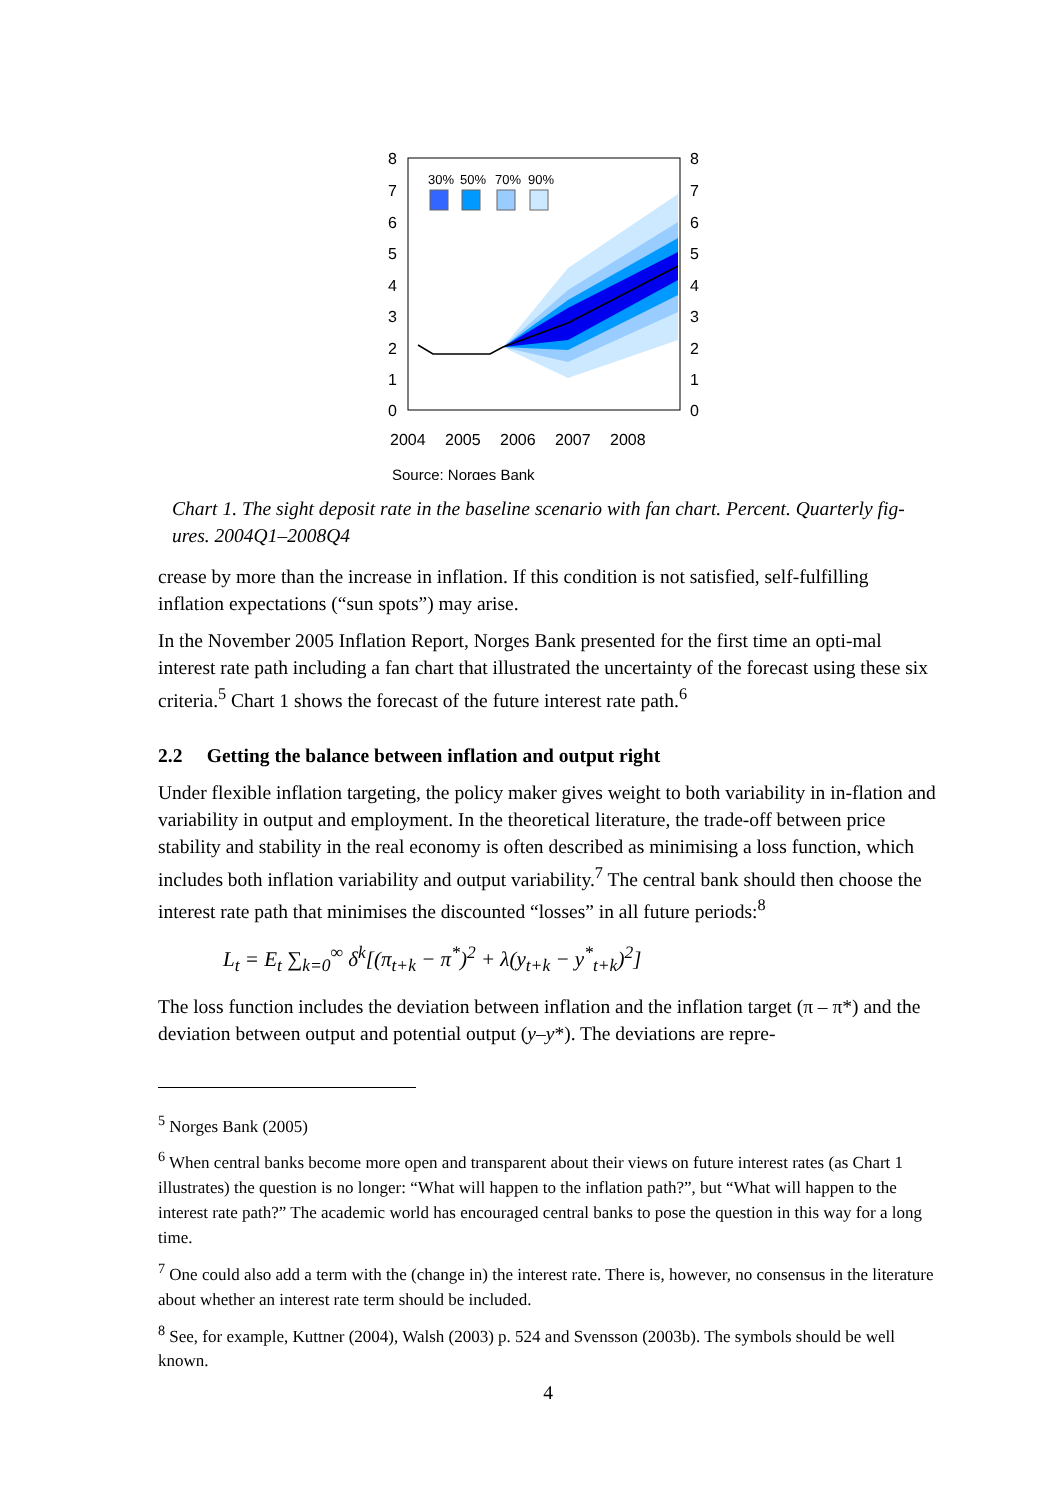8
7
6
5
4
3
2
1
0
8
7
6
5
4
3
2
1
0
30%
50%
70%
90%
2004
2005
2006
2007
2008
Source: Norges Bank
Chart 1. The sight deposit rate in the baseline scenario with fan chart. Percent. Quarterly fig-ures. 2004Q1–2008Q4
crease by more than the increase in inflation. If this condition is not satisfied, self-fulfilling inflation expectations (“sun spots”) may arise.
In the November 2005 Inflation Report, Norges Bank presented for the first time an opti-mal interest rate path including a fan chart that illustrated the uncertainty of the forecast using these six criteria.<sup>5</sup> Chart 1 shows the forecast of the future interest rate path.<sup>6</sup>
2.2 Getting the balance between inflation and output right
Under flexible inflation targeting, the policy maker gives weight to both variability in in-flation and variability in output and employment. In the theoretical literature, the trade-off between price stability and stability in the real economy is often described as minimising a loss function, which includes both inflation variability and output variability.<sup>7</sup> The central bank should then choose the interest rate path that minimises the discounted “losses” in all future periods:<sup>8</sup>
L<sub>t</sub> = E<sub>t</sub> ∑<sub>k=0</sub><sup>∞</sup> δ<sup>k</sup>[(π<sub>t+k</sub> − π<sup>*</sup>)<sup>2</sup> + λ(y<sub>t+k</sub> − y<sup>*</sup><sub>t+k</sub>)<sup>2</sup>]
The loss function includes the deviation between inflation and the inflation target (π – π*) and the deviation between output and potential output (y–y*). The deviations are repre-
<sup>5</sup> Norges Bank (2005)
<sup>6</sup> When central banks become more open and transparent about their views on future interest rates (as Chart 1 illustrates) the question is no longer: “What will happen to the inflation path?”, but “What will happen to the interest rate path?” The academic world has encouraged central banks to pose the question in this way for a long time.
<sup>7</sup> One could also add a term with the (change in) the interest rate. There is, however, no consensus in the literature about whether an interest rate term should be included.
<sup>8</sup> See, for example, Kuttner (2004), Walsh (2003) p. 524 and Svensson (2003b). The symbols should be well known.
4